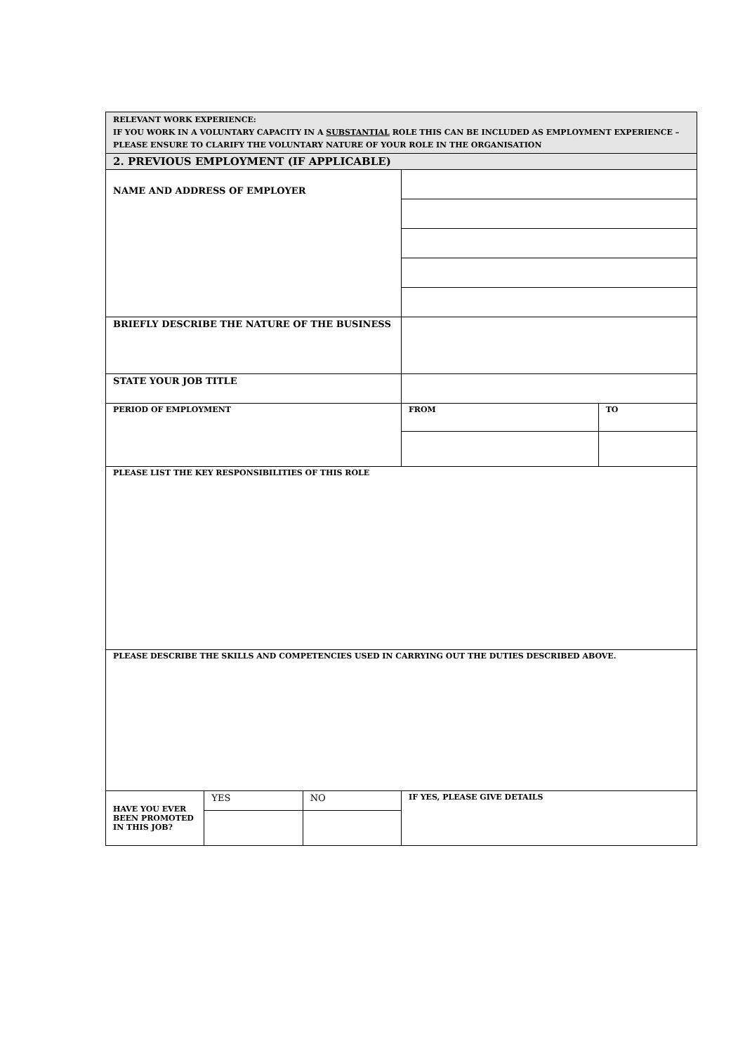| RELEVANT WORK EXPERIENCE: IF YOU WORK IN A VOLUNTARY CAPACITY IN A SUBSTANTIAL ROLE THIS CAN BE INCLUDED AS EMPLOYMENT EXPERIENCE – PLEASE ENSURE TO CLARIFY THE VOLUNTARY NATURE OF YOUR ROLE IN THE ORGANISATION | | | | |
| 2. PREVIOUS EMPLOYMENT (IF APPLICABLE) | | | | |
| NAME AND ADDRESS OF EMPLOYER | | | | |
| BRIEFLY DESCRIBE THE NATURE OF THE BUSINESS | | | | |
| STATE YOUR JOB TITLE | | | | |
| PERIOD OF EMPLOYMENT | | | FROM | TO |
| PLEASE LIST THE KEY RESPONSIBILITIES OF THIS ROLE | | | | |
| PLEASE DESCRIBE THE SKILLS AND COMPETENCIES USED IN CARRYING OUT THE DUTIES DESCRIBED ABOVE. | | | | |
| HAVE YOU EVER BEEN PROMOTED IN THIS JOB? | YES | NO | IF YES, PLEASE GIVE DETAILS | |